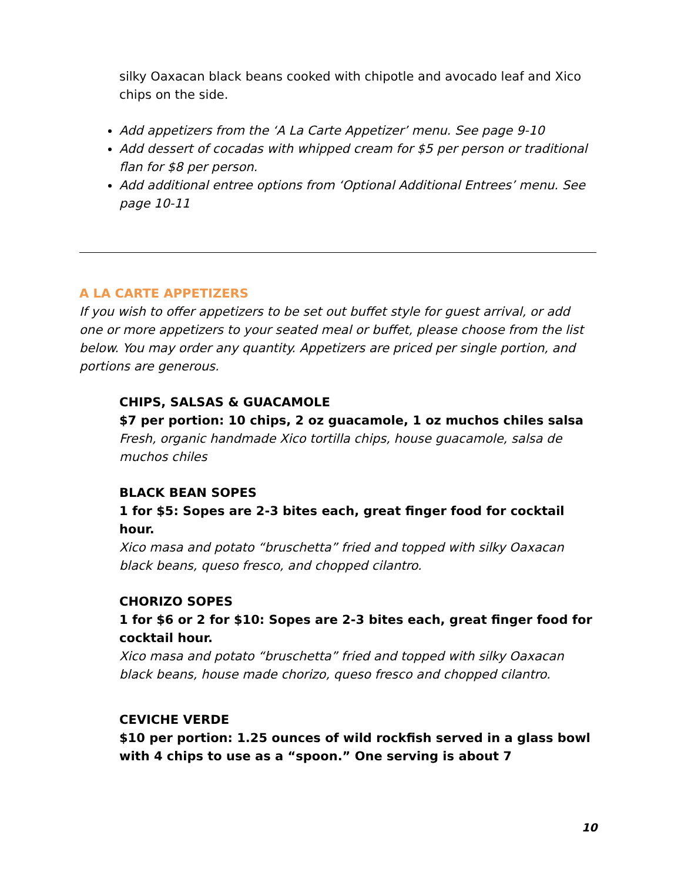silky Oaxacan black beans cooked with chipotle and avocado leaf and Xico chips on the side.
Add appetizers from the ‘A La Carte Appetizer’ menu. See page 9-10
Add dessert of cocadas with whipped cream for $5 per person or traditional flan for $8 per person.
Add additional entree options from ‘Optional Additional Entrees’ menu. See page 10-11
A LA CARTE APPETIZERS
If you wish to offer appetizers to be set out buffet style for guest arrival, or add one or more appetizers to your seated meal or buffet, please choose from the list below. You may order any quantity. Appetizers are priced per single portion, and portions are generous.
CHIPS, SALSAS & GUACAMOLE
$7 per portion: 10 chips, 2 oz guacamole, 1 oz muchos chiles salsa
Fresh, organic handmade Xico tortilla chips, house guacamole, salsa de muchos chiles
BLACK BEAN SOPES
1 for $5: Sopes are 2-3 bites each, great finger food for cocktail hour.
Xico masa and potato “bruschetta” fried and topped with silky Oaxacan black beans, queso fresco, and chopped cilantro.
CHORIZO SOPES
1 for $6 or 2 for $10: Sopes are 2-3 bites each, great finger food for cocktail hour.
Xico masa and potato “bruschetta” fried and topped with silky Oaxacan black beans, house made chorizo, queso fresco and chopped cilantro.
CEVICHE VERDE
$10 per portion: 1.25 ounces of wild rockfish served in a glass bowl with 4 chips to use as a “spoon.” One serving is about 7
10